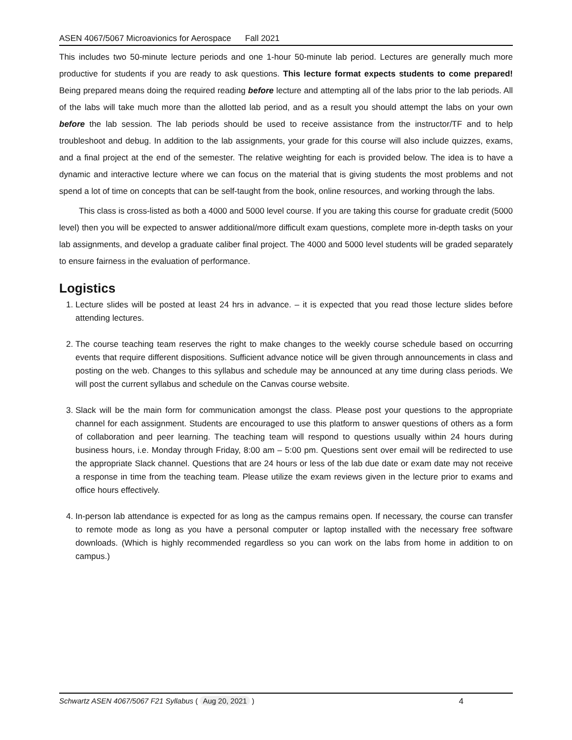ASEN 4067/5067 Microavionics for Aerospace Fall 2021
This includes two 50-minute lecture periods and one 1-hour 50-minute lab period. Lectures are generally much more productive for students if you are ready to ask questions. This lecture format expects students to come prepared! Being prepared means doing the required reading before lecture and attempting all of the labs prior to the lab periods. All of the labs will take much more than the allotted lab period, and as a result you should attempt the labs on your own before the lab session. The lab periods should be used to receive assistance from the instructor/TF and to help troubleshoot and debug. In addition to the lab assignments, your grade for this course will also include quizzes, exams, and a final project at the end of the semester. The relative weighting for each is provided below. The idea is to have a dynamic and interactive lecture where we can focus on the material that is giving students the most problems and not spend a lot of time on concepts that can be self-taught from the book, online resources, and working through the labs.
This class is cross-listed as both a 4000 and 5000 level course. If you are taking this course for graduate credit (5000 level) then you will be expected to answer additional/more difficult exam questions, complete more in-depth tasks on your lab assignments, and develop a graduate caliber final project. The 4000 and 5000 level students will be graded separately to ensure fairness in the evaluation of performance.
Logistics
1. Lecture slides will be posted at least 24 hrs in advance. – it is expected that you read those lecture slides before attending lectures.
2. The course teaching team reserves the right to make changes to the weekly course schedule based on occurring events that require different dispositions. Sufficient advance notice will be given through announcements in class and posting on the web. Changes to this syllabus and schedule may be announced at any time during class periods. We will post the current syllabus and schedule on the Canvas course website.
3. Slack will be the main form for communication amongst the class. Please post your questions to the appropriate channel for each assignment. Students are encouraged to use this platform to answer questions of others as a form of collaboration and peer learning. The teaching team will respond to questions usually within 24 hours during business hours, i.e. Monday through Friday, 8:00 am – 5:00 pm. Questions sent over email will be redirected to use the appropriate Slack channel. Questions that are 24 hours or less of the lab due date or exam date may not receive a response in time from the teaching team. Please utilize the exam reviews given in the lecture prior to exams and office hours effectively.
4. In-person lab attendance is expected for as long as the campus remains open. If necessary, the course can transfer to remote mode as long as you have a personal computer or laptop installed with the necessary free software downloads. (Which is highly recommended regardless so you can work on the labs from home in addition to on campus.)
Schwartz ASEN 4067/5067 F21 Syllabus ( Aug 20, 2021 ) 4